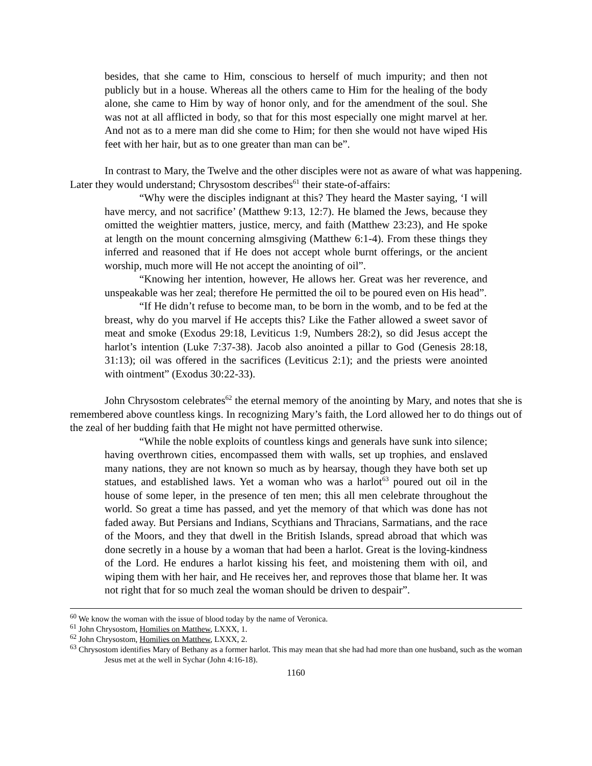besides, that she came to Him, conscious to herself of much impurity; and then not publicly but in a house. Whereas all the others came to Him for the healing of the body alone, she came to Him by way of honor only, and for the amendment of the soul. She was not at all afflicted in body, so that for this most especially one might marvel at her. And not as to a mere man did she come to Him; for then she would not have wiped His feet with her hair, but as to one greater than man can be”.
In contrast to Mary, the Twelve and the other disciples were not as aware of what was happening. Later they would understand; Chrysostom describes<sup>61</sup> their state-of-affairs:
“Why were the disciples indignant at this? They heard the Master saying, ‘I will have mercy, and not sacrifice’ (Matthew 9:13, 12:7). He blamed the Jews, because they omitted the weightier matters, justice, mercy, and faith (Matthew 23:23), and He spoke at length on the mount concerning almsgiving (Matthew 6:1-4). From these things they inferred and reasoned that if He does not accept whole burnt offerings, or the ancient worship, much more will He not accept the anointing of oil”.
“Knowing her intention, however, He allows her. Great was her reverence, and unspeakable was her zeal; therefore He permitted the oil to be poured even on His head”.
“If He didn’t refuse to become man, to be born in the womb, and to be fed at the breast, why do you marvel if He accepts this? Like the Father allowed a sweet savor of meat and smoke (Exodus 29:18, Leviticus 1:9, Numbers 28:2), so did Jesus accept the harlot’s intention (Luke 7:37-38). Jacob also anointed a pillar to God (Genesis 28:18, 31:13); oil was offered in the sacrifices (Leviticus 2:1); and the priests were anointed with ointment” (Exodus 30:22-33).
John Chrysostom celebrates<sup>62</sup> the eternal memory of the anointing by Mary, and notes that she is remembered above countless kings. In recognizing Mary’s faith, the Lord allowed her to do things out of the zeal of her budding faith that He might not have permitted otherwise.
“While the noble exploits of countless kings and generals have sunk into silence; having overthrown cities, encompassed them with walls, set up trophies, and enslaved many nations, they are not known so much as by hearsay, though they have both set up statues, and established laws. Yet a woman who was a harlot<sup>63</sup> poured out oil in the house of some leper, in the presence of ten men; this all men celebrate throughout the world. So great a time has passed, and yet the memory of that which was done has not faded away. But Persians and Indians, Scythians and Thracians, Sarmatians, and the race of the Moors, and they that dwell in the British Islands, spread abroad that which was done secretly in a house by a woman that had been a harlot. Great is the loving-kindness of the Lord. He endures a harlot kissing his feet, and moistening them with oil, and wiping them with her hair, and He receives her, and reproves those that blame her. It was not right that for so much zeal the woman should be driven to despair”.
<sup>60</sup> We know the woman with the issue of blood today by the name of Veronica.
<sup>61</sup> John Chrysostom, Homilies on Matthew, LXXX, 1.
<sup>62</sup> John Chrysostom, Homilies on Matthew, LXXX, 2.
<sup>63</sup> Chrysostom identifies Mary of Bethany as a former harlot. This may mean that she had had more than one husband, such as the woman Jesus met at the well in Sychar (John 4:16-18).
1160